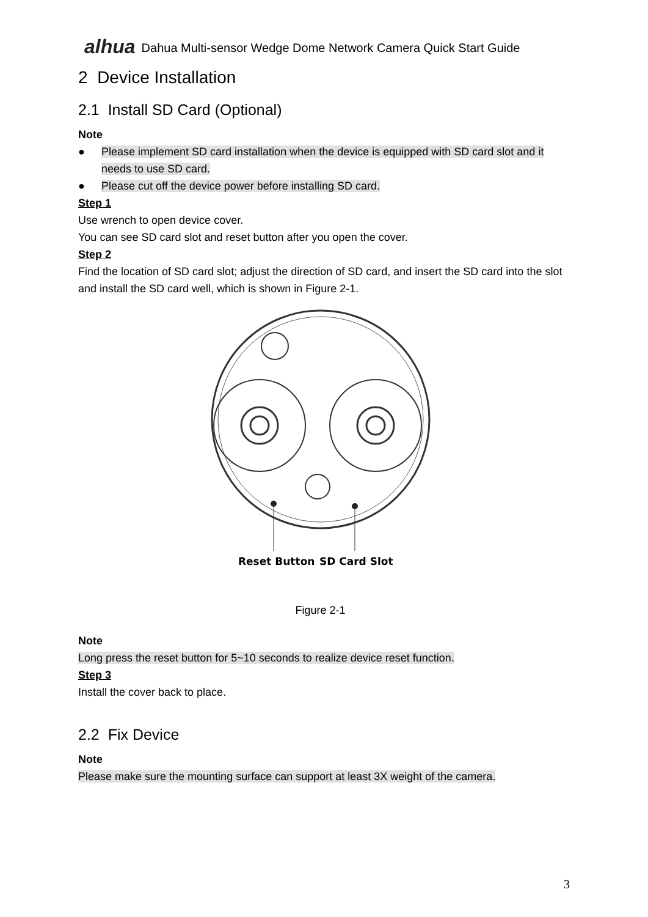alhua Dahua Multi-sensor Wedge Dome Network Camera Quick Start Guide
2 Device Installation
2.1 Install SD Card (Optional)
Note
● Please implement SD card installation when the device is equipped with SD card slot and it needs to use SD card.
● Please cut off the device power before installing SD card.
Step 1
Use wrench to open device cover.
You can see SD card slot and reset button after you open the cover.
Step 2
Find the location of SD card slot; adjust the direction of SD card, and insert the SD card into the slot and install the SD card well, which is shown in Figure 2-1.
Reset Button
SD Card Slot
Figure 2-1
Note
Long press the reset button for 5~10 seconds to realize device reset function.
Step 3
Install the cover back to place.
2.2 Fix Device
Note
Please make sure the mounting surface can support at least 3X weight of the camera.
3